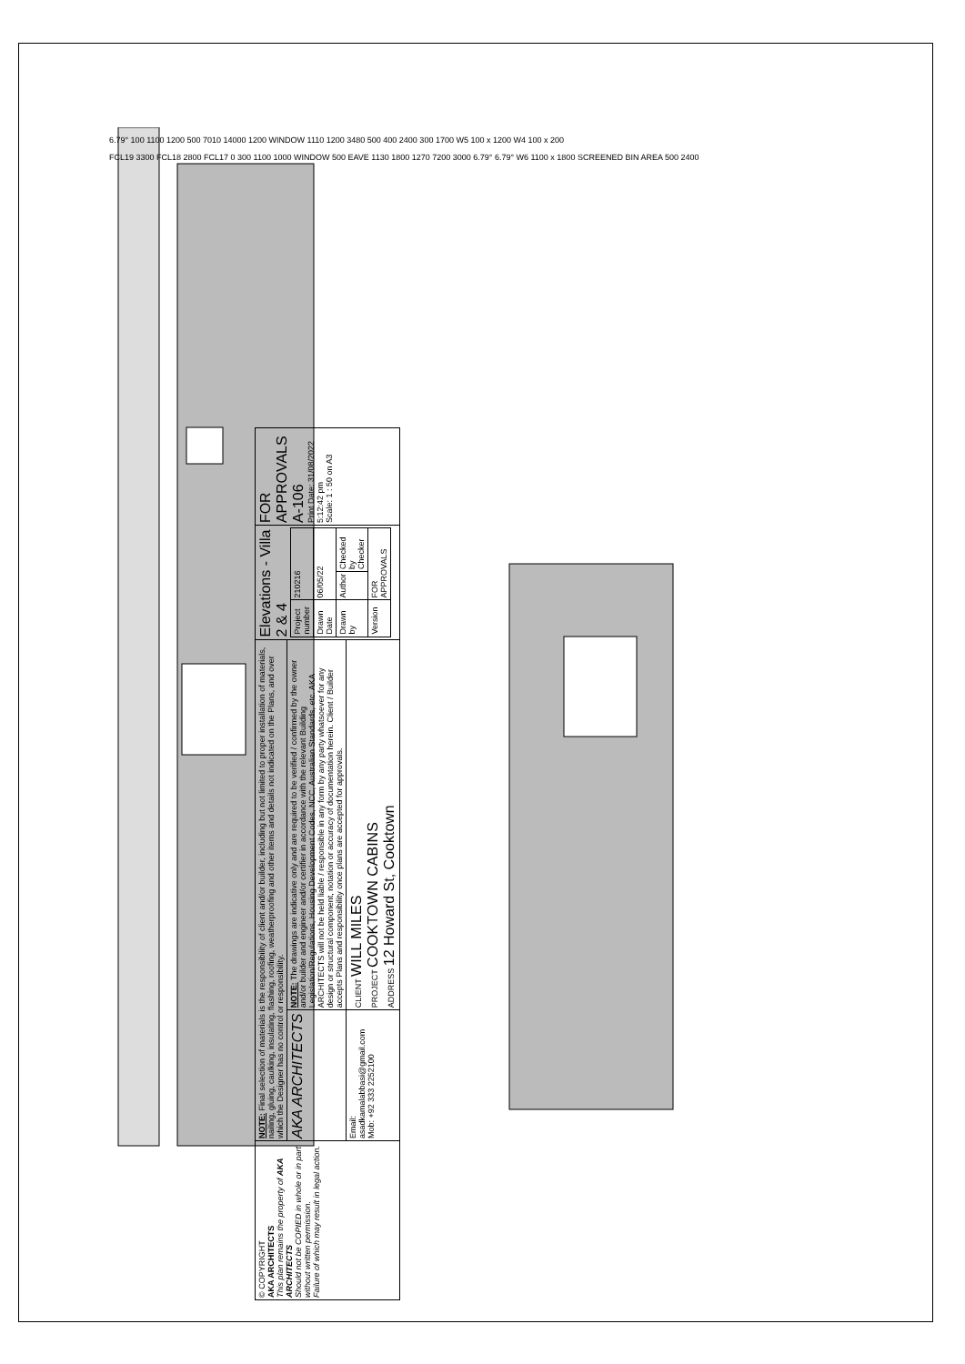6.79° 100 1100 1200 500 7010 14000 1200 WINDOW 1110 1200 3480 500 400 2400 300 1700 W5 100 x 1200 W4 100 x 200
FCL19 3300 FCL18 2800 FCL17 0 300 1100 1000 WINDOW 500 EAVE 1130 1800 1270 7200 3000 6.79° 6.79° W6 1100 x 1800 SCREENED BIN AREA 500 2400
| © COPYRIGHT AKA ARCHITECTS This plan remains the property of AKA ARCHITECTS Should not be COPIED in whole or in part without written permission. Failure of which may result in legal action. | NOTE: Final selection of materials is the responsibility of client and/or builder, including but not limited to proper installation of materials, nailing, gluing, caulking, insulating, flashing, roofing, weatherproofing and other items and details not indicated on the Plans, and over which the Designer has no control or responsibility. | | Elevations - Villa 2 & 4 / Project number / 210216 / / / Drawn Date / 06/05/22 / / / Drawn by / Author / Checked by Checker / / Version / FOR APPROVALS / / | FOR APPROVALS A-106 Print Date: 31/08/2022 5:12:42 pm Scale: 1 : 50 on A3 |
| | AKA ARCHITECTS | NOTE: The drawings are indicative only and are required to be verified / confirmed by the owner and/or builder and engineer and/or certifier in accordance with the relevant Building Legislation/Regulations, Housing Development Codes, NCC, Australian Standards, etc. AKA ARCHITECTS will not be held liable / responsible in any form by any party whatsoever for any design or structural component, notation or accuracy of documentation herein. Client / Builder accepts Plans and responsibility once plans are accepted for approvals. | | |
| | Email: asadkamalabbasi@gmail.com Mob: +92 333 2252100 | CLIENT WILL MILES PROJECT COOKTOWN CABINS ADDRESS 12 Howard St, Cooktown | | |